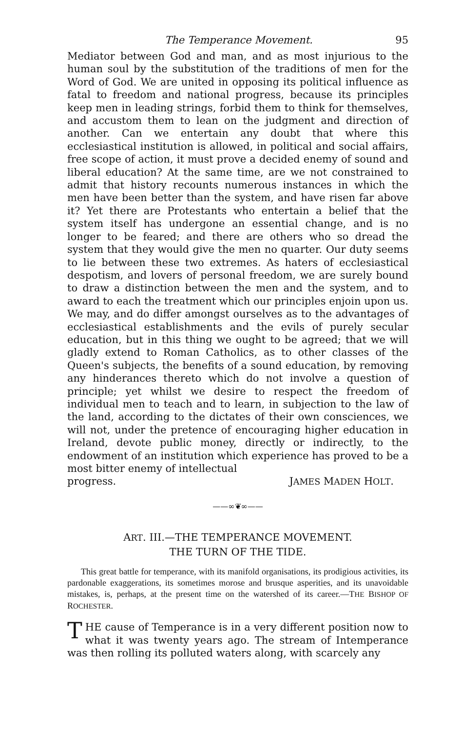The Temperance Movement. 95
Mediator between God and man, and as most injurious to the human soul by the substitution of the traditions of men for the Word of God. We are united in opposing its political influence as fatal to freedom and national progress, because its principles keep men in leading strings, forbid them to think for themselves, and accustom them to lean on the judgment and direction of another. Can we entertain any doubt that where this ecclesiastical institution is allowed, in political and social affairs, free scope of action, it must prove a decided enemy of sound and liberal education? At the same time, are we not constrained to admit that history recounts numerous instances in which the men have been better than the system, and have risen far above it? Yet there are Protestants who entertain a belief that the system itself has undergone an essential change, and is no longer to be feared; and there are others who so dread the system that they would give the men no quarter. Our duty seems to lie between these two extremes. As haters of ecclesiastical despotism, and lovers of personal freedom, we are surely bound to draw a distinction between the men and the system, and to award to each the treatment which our principles enjoin upon us. We may, and do differ amongst ourselves as to the advantages of ecclesiastical establishments and the evils of purely secular education, but in this thing we ought to be agreed; that we will gladly extend to Roman Catholics, as to other classes of the Queen's subjects, the benefits of a sound education, by removing any hinderances thereto which do not involve a question of principle; yet whilst we desire to respect the freedom of individual men to teach and to learn, in subjection to the law of the land, according to the dictates of their own consciences, we will not, under the pretence of encouraging higher education in Ireland, devote public money, directly or indirectly, to the endowment of an institution which experience has proved to be a most bitter enemy of intellectual
progress. JAMES MADEN HOLT.
——∞❦∞——
ART. III.—THE TEMPERANCE MOVEMENT.
THE TURN OF THE TIDE.
This great battle for temperance, with its manifold organisations, its prodigious activities, its pardonable exaggerations, its sometimes morose and brusque asperities, and its unavoidable mistakes, is, perhaps, at the present time on the watershed of its career.—THE BISHOP OF ROCHESTER.
THE cause of Temperance is in a very different position now to what it was twenty years ago. The stream of Intemperance was then rolling its polluted waters along, with scarcely any